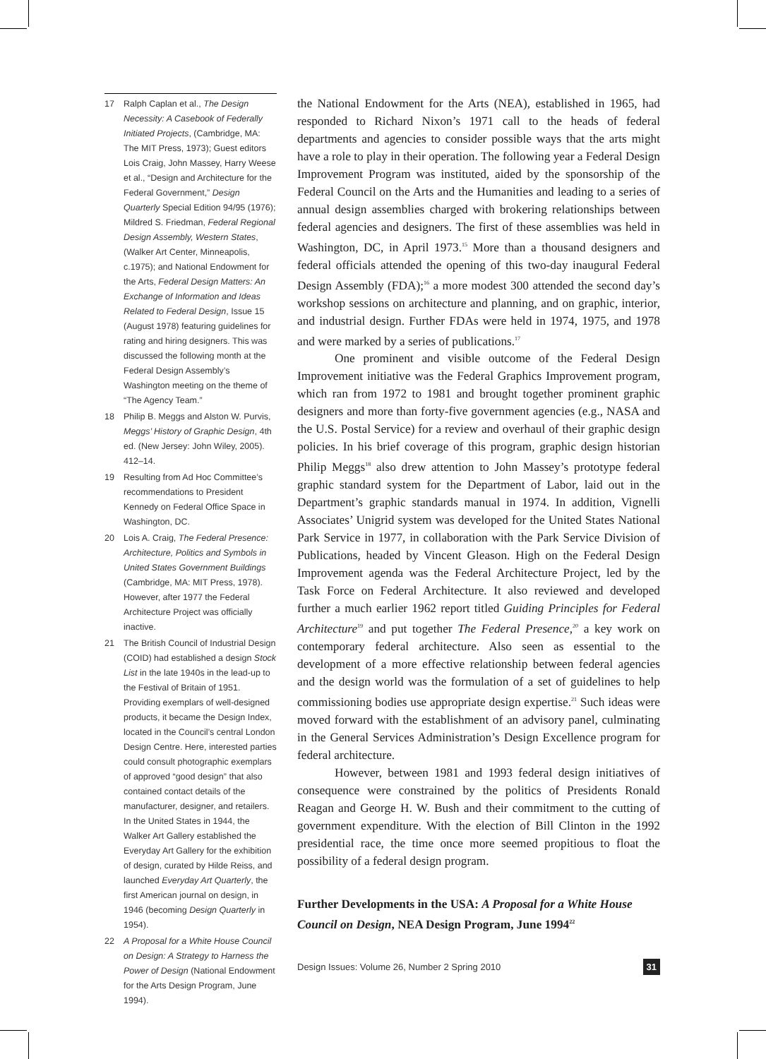17 Ralph Caplan et al., The Design Necessity: A Casebook of Federally Initiated Projects, (Cambridge, MA: The MIT Press, 1973); Guest editors Lois Craig, John Massey, Harry Weese et al., “Design and Architecture for the Federal Government,” Design Quarterly Special Edition 94/95 (1976); Mildred S. Friedman, Federal Regional Design Assembly, Western States, (Walker Art Center, Minneapolis, c.1975); and National Endowment for the Arts, Federal Design Matters: An Exchange of Information and Ideas Related to Federal Design, Issue 15 (August 1978) featuring guidelines for rating and hiring designers. This was discussed the following month at the Federal Design Assembly’s Washington meeting on the theme of “The Agency Team.”
18 Philip B. Meggs and Alston W. Purvis, Meggs’ History of Graphic Design, 4th ed. (New Jersey: John Wiley, 2005). 412–14.
19 Resulting from Ad Hoc Committee’s recommendations to President Kennedy on Federal Office Space in Washington, DC.
20 Lois A. Craig, The Federal Presence: Architecture, Politics and Symbols in United States Government Buildings (Cambridge, MA: MIT Press, 1978). However, after 1977 the Federal Architecture Project was officially inactive.
21 The British Council of Industrial Design (COID) had established a design Stock List in the late 1940s in the lead-up to the Festival of Britain of 1951. Providing exemplars of well-designed products, it became the Design Index, located in the Council’s central London Design Centre. Here, interested parties could consult photographic exemplars of approved “good design” that also contained contact details of the manufacturer, designer, and retailers. In the United States in 1944, the Walker Art Gallery established the Everyday Art Gallery for the exhibition of design, curated by Hilde Reiss, and launched Everyday Art Quarterly, the first American journal on design, in 1946 (becoming Design Quarterly in 1954).
22 A Proposal for a White House Council on Design: A Strategy to Harness the Power of Design (National Endowment for the Arts Design Program, June 1994).
the National Endowment for the Arts (NEA), established in 1965, had responded to Richard Nixon’s 1971 call to the heads of federal departments and agencies to consider possible ways that the arts might have a role to play in their operation. The following year a Federal Design Improvement Program was instituted, aided by the sponsorship of the Federal Council on the Arts and the Humanities and leading to a series of annual design assemblies charged with brokering relationships between federal agencies and designers. The first of these assemblies was held in Washington, DC, in April 1973.<sup>15</sup> More than a thousand designers and federal officials attended the opening of this two-day inaugural Federal Design Assembly (FDA);<sup>16</sup> a more modest 300 attended the second day’s workshop sessions on architecture and planning, and on graphic, interior, and industrial design. Further FDAs were held in 1974, 1975, and 1978 and were marked by a series of publications.<sup>17</sup>
One prominent and visible outcome of the Federal Design Improvement initiative was the Federal Graphics Improvement program, which ran from 1972 to 1981 and brought together prominent graphic designers and more than forty-five government agencies (e.g., NASA and the U.S. Postal Service) for a review and overhaul of their graphic design policies. In his brief coverage of this program, graphic design historian Philip Meggs<sup>18</sup> also drew attention to John Massey’s prototype federal graphic standard system for the Department of Labor, laid out in the Department’s graphic standards manual in 1974. In addition, Vignelli Associates’ Unigrid system was developed for the United States National Park Service in 1977, in collaboration with the Park Service Division of Publications, headed by Vincent Gleason. High on the Federal Design Improvement agenda was the Federal Architecture Project, led by the Task Force on Federal Architecture. It also reviewed and developed further a much earlier 1962 report titled Guiding Principles for Federal Architecture<sup>19</sup> and put together The Federal Presence,<sup>20</sup> a key work on contemporary federal architecture. Also seen as essential to the development of a more effective relationship between federal agencies and the design world was the formulation of a set of guidelines to help commissioning bodies use appropriate design expertise.<sup>21</sup> Such ideas were moved forward with the establishment of an advisory panel, culminating in the General Services Administration’s Design Excellence program for federal architecture.
However, between 1981 and 1993 federal design initiatives of consequence were constrained by the politics of Presidents Ronald Reagan and George H. W. Bush and their commitment to the cutting of government expenditure. With the election of Bill Clinton in the 1992 presidential race, the time once more seemed propitious to float the possibility of a federal design program.
Further Developments in the USA: A Proposal for a White House Council on Design, NEA Design Program, June 1994<sup>22</sup>
Design Issues: Volume 26, Number 2 Spring 2010 31